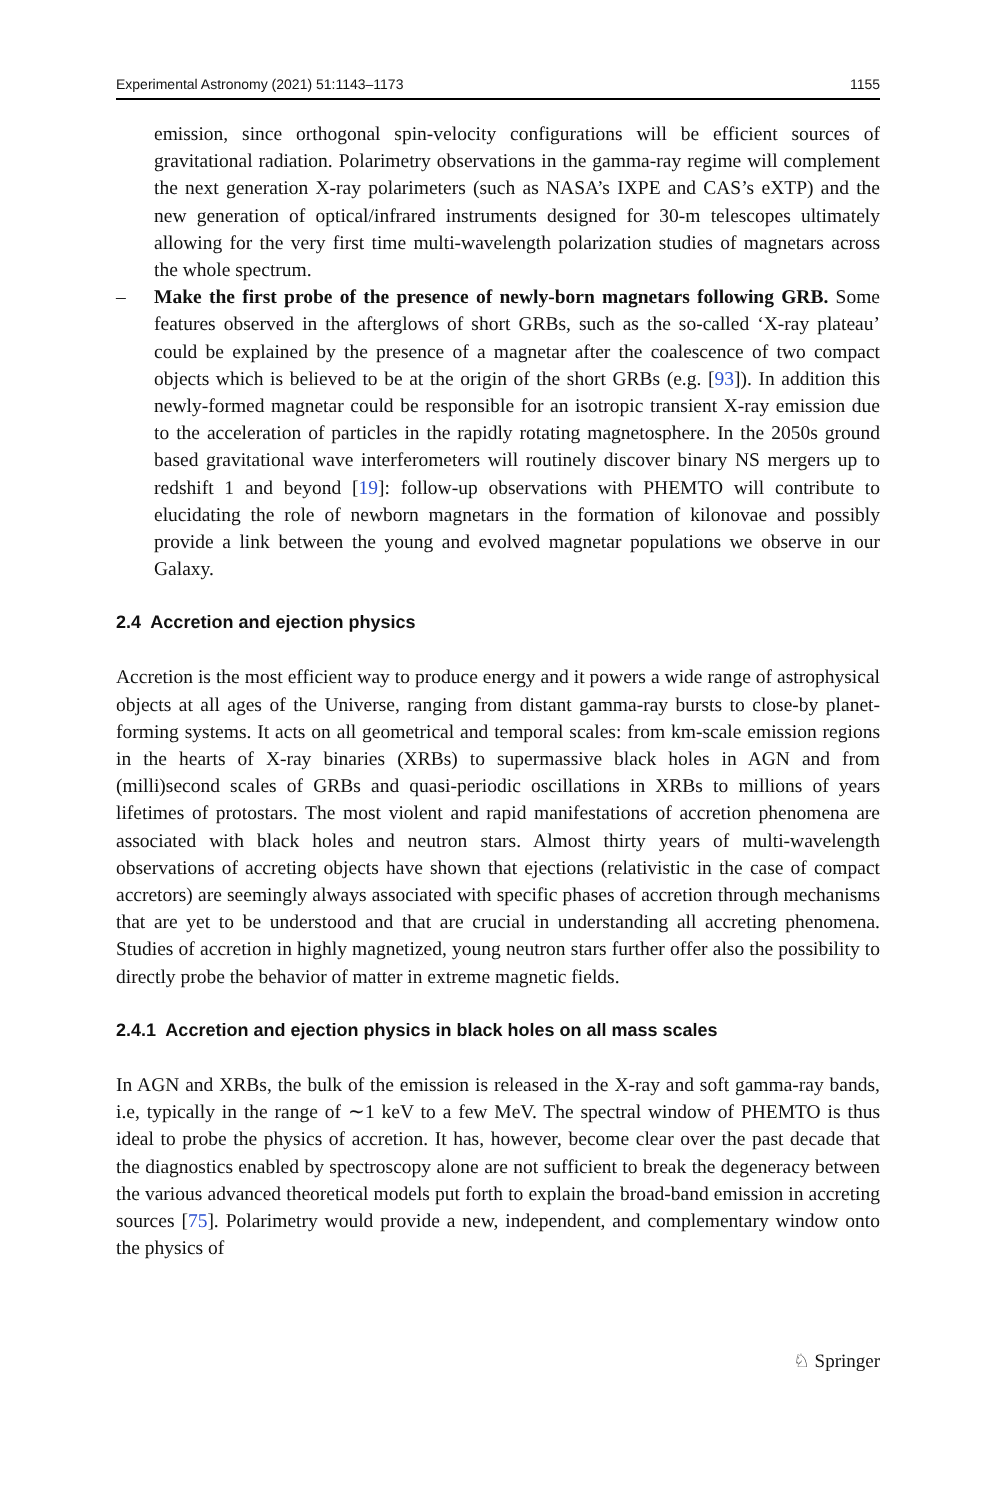Experimental Astronomy (2021) 51:1143–1173 1155
emission, since orthogonal spin-velocity configurations will be efficient sources of gravitational radiation. Polarimetry observations in the gamma-ray regime will complement the next generation X-ray polarimeters (such as NASA’s IXPE and CAS’s eXTP) and the new generation of optical/infrared instruments designed for 30-m telescopes ultimately allowing for the very first time multi-wavelength polarization studies of magnetars across the whole spectrum.
– Make the first probe of the presence of newly-born magnetars following GRB. Some features observed in the afterglows of short GRBs, such as the so-called ‘X-ray plateau’ could be explained by the presence of a magnetar after the coalescence of two compact objects which is believed to be at the origin of the short GRBs (e.g. [93]). In addition this newly-formed magnetar could be responsible for an isotropic transient X-ray emission due to the acceleration of particles in the rapidly rotating magnetosphere. In the 2050s ground based gravitational wave interferometers will routinely discover binary NS mergers up to redshift 1 and beyond [19]: follow-up observations with PHEMTO will contribute to elucidating the role of newborn magnetars in the formation of kilonovae and possibly provide a link between the young and evolved magnetar populations we observe in our Galaxy.
2.4 Accretion and ejection physics
Accretion is the most efficient way to produce energy and it powers a wide range of astrophysical objects at all ages of the Universe, ranging from distant gamma-ray bursts to close-by planet-forming systems. It acts on all geometrical and temporal scales: from km-scale emission regions in the hearts of X-ray binaries (XRBs) to supermassive black holes in AGN and from (milli)second scales of GRBs and quasi-periodic oscillations in XRBs to millions of years lifetimes of protostars. The most violent and rapid manifestations of accretion phenomena are associated with black holes and neutron stars. Almost thirty years of multi-wavelength observations of accreting objects have shown that ejections (relativistic in the case of compact accretors) are seemingly always associated with specific phases of accretion through mechanisms that are yet to be understood and that are crucial in understanding all accreting phenomena. Studies of accretion in highly magnetized, young neutron stars further offer also the possibility to directly probe the behavior of matter in extreme magnetic fields.
2.4.1 Accretion and ejection physics in black holes on all mass scales
In AGN and XRBs, the bulk of the emission is released in the X-ray and soft gamma-ray bands, i.e, typically in the range of ∼1 keV to a few MeV. The spectral window of PHEMTO is thus ideal to probe the physics of accretion. It has, however, become clear over the past decade that the diagnostics enabled by spectroscopy alone are not sufficient to break the degeneracy between the various advanced theoretical models put forth to explain the broad-band emission in accreting sources [75]. Polarimetry would provide a new, independent, and complementary window onto the physics of
♘ Springer